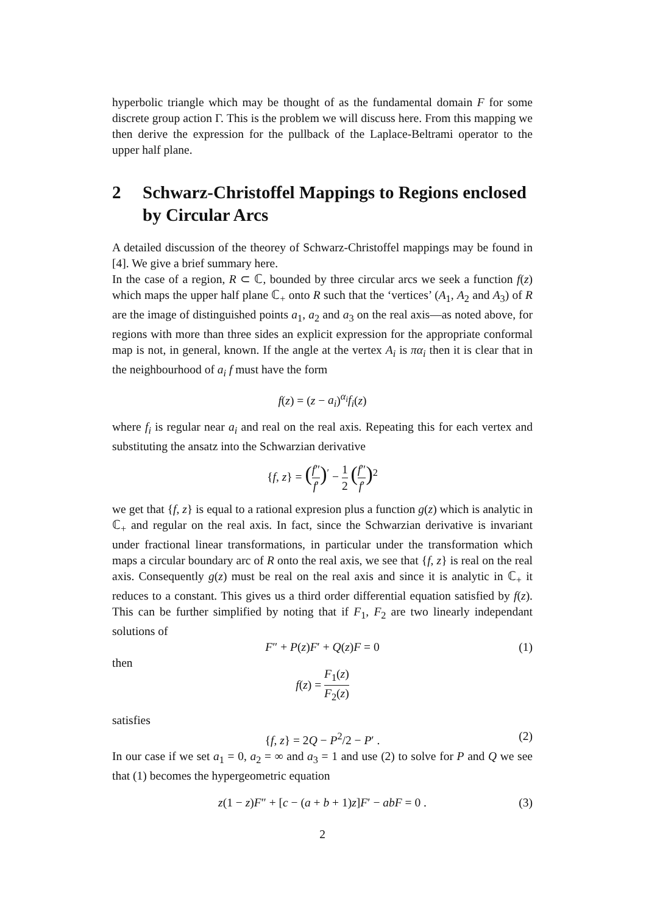hyperbolic triangle which may be thought of as the fundamental domain F for some discrete group action Γ. This is the problem we will discuss here. From this mapping we then derive the expression for the pullback of the Laplace-Beltrami operator to the upper half plane.
2 Schwarz-Christoffel Mappings to Regions enclosed by Circular Arcs
A detailed discussion of the theorey of Schwarz-Christoffel mappings may be found in [4]. We give a brief summary here.
In the case of a region, R ⊂ ℂ, bounded by three circular arcs we seek a function f(z) which maps the upper half plane ℂ<sub>+</sub> onto R such that the ‘vertices’ (A<sub>1</sub>, A<sub>2</sub> and A<sub>3</sub>) of R are the image of distinguished points a<sub>1</sub>, a<sub>2</sub> and a<sub>3</sub> on the real axis—as noted above, for regions with more than three sides an explicit expression for the appropriate conformal map is not, in general, known. If the angle at the vertex A<sub>i</sub> is πα<sub>i</sub> then it is clear that in the neighbourhood of a<sub>i</sub> f must have the form
f(z) = (z − a<sub>i</sub>)<sup>α<sub>i</sub></sup>f<sub>i</sub>(z)
where f<sub>i</sub> is regular near a<sub>i</sub> and real on the real axis. Repeating this for each vertex and substituting the ansatz into the Schwarzian derivative
{f, z} = (f″ f′)<sup>′</sup> − 1 2 (f″ f′)<sup>2</sup>
we get that {f, z} is equal to a rational expresion plus a function g(z) which is analytic in ℂ<sub>+</sub> and regular on the real axis. In fact, since the Schwarzian derivative is invariant under fractional linear transformations, in particular under the transformation which maps a circular boundary arc of R onto the real axis, we see that {f, z} is real on the real axis. Consequently g(z) must be real on the real axis and since it is analytic in ℂ<sub>+</sub> it reduces to a constant. This gives us a third order differential equation satisfied by f(z). This can be further simplified by noting that if F<sub>1</sub>, F<sub>2</sub> are two linearly independant solutions of
F″ + P(z)F′ + Q(z)F = 0 (1)
then
f(z) = F<sub>1</sub>(z) F<sub>2</sub>(z)
satisfies
{f, z} = 2Q − P<sup>2</sup>/2 − P′ . (2)
In our case if we set a<sub>1</sub> = 0, a<sub>2</sub> = ∞ and a<sub>3</sub> = 1 and use (2) to solve for P and Q we see that (1) becomes the hypergeometric equation
z(1 − z)F″ + [c − (a + b + 1)z]F′ − abF = 0 . (3)
2